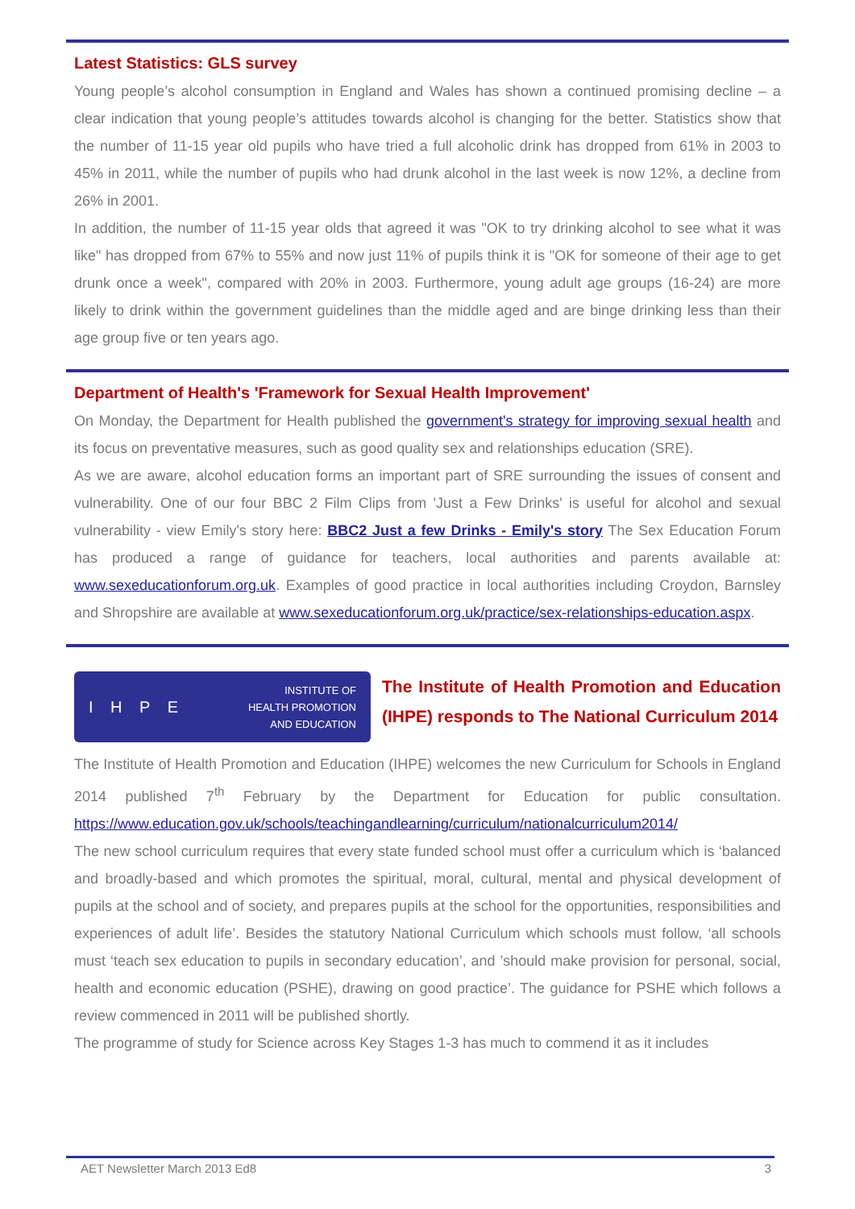Latest Statistics: GLS survey
Young people’s alcohol consumption in England and Wales has shown a continued promising decline – a clear indication that young people’s attitudes towards alcohol is changing for the better. Statistics show that the number of 11-15 year old pupils who have tried a full alcoholic drink has dropped from 61% in 2003 to 45% in 2011, while the number of pupils who had drunk alcohol in the last week is now 12%, a decline from 26% in 2001.
In addition, the number of 11-15 year olds that agreed it was "OK to try drinking alcohol to see what it was like" has dropped from 67% to 55% and now just 11% of pupils think it is "OK for someone of their age to get drunk once a week", compared with 20% in 2003. Furthermore, young adult age groups (16-24) are more likely to drink within the government guidelines than the middle aged and are binge drinking less than their age group five or ten years ago.
Department of Health's 'Framework for Sexual Health Improvement'
On Monday, the Department for Health published the government's strategy for improving sexual health and its focus on preventative measures, such as good quality sex and relationships education (SRE).
As we are aware, alcohol education forms an important part of SRE surrounding the issues of consent and vulnerability. One of our four BBC 2 Film Clips from 'Just a Few Drinks' is useful for alcohol and sexual vulnerability - view Emily's story here: BBC2 Just a few Drinks - Emily's story The Sex Education Forum has produced a range of guidance for teachers, local authorities and parents available at: www.sexeducationforum.org.uk. Examples of good practice in local authorities including Croydon, Barnsley and Shropshire are available at www.sexeducationforum.org.uk/practice/sex-relationships-education.aspx.
I H P E INSTITUTE OF
HEALTH PROMOTION
AND EDUCATION
The Institute of Health Promotion and Education (IHPE) responds to The National Curriculum 2014
The Institute of Health Promotion and Education (IHPE) welcomes the new Curriculum for Schools in England 2014 published 7<sup>th</sup> February by the Department for Education for public consultation. https://www.education.gov.uk/schools/teachingandlearning/curriculum/nationalcurriculum2014/
The new school curriculum requires that every state funded school must offer a curriculum which is ‘balanced and broadly-based and which promotes the spiritual, moral, cultural, mental and physical development of pupils at the school and of society, and prepares pupils at the school for the opportunities, responsibilities and experiences of adult life’. Besides the statutory National Curriculum which schools must follow, ‘all schools must ‘teach sex education to pupils in secondary education’, and ’should make provision for personal, social, health and economic education (PSHE), drawing on good practice’. The guidance for PSHE which follows a review commenced in 2011 will be published shortly.
The programme of study for Science across Key Stages 1-3 has much to commend it as it includes
AET Newsletter March 2013 Ed8 3